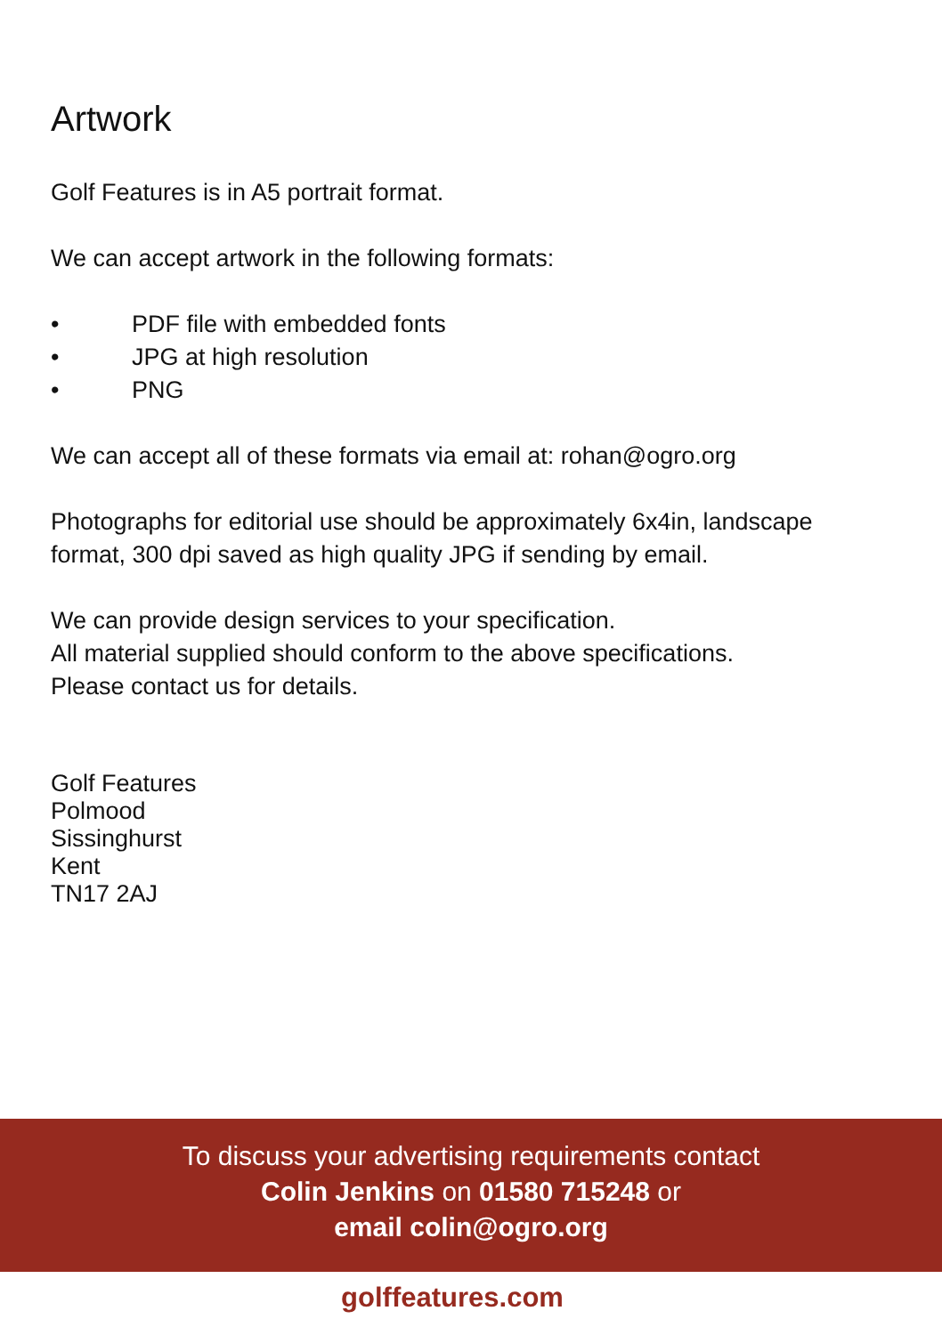Artwork
Golf Features is in A5 portrait format.
We can accept artwork in the following formats:
• PDF file with embedded fonts
• JPG at high resolution
• PNG
We can accept all of these formats via email at: rohan@ogro.org
Photographs for editorial use should be approximately 6x4in, landscape format, 300 dpi saved as high quality JPG if sending by email.
We can provide design services to your specification.
All material supplied should conform to the above specifications.
Please contact us for details.
Golf Features
Polmood
Sissinghurst
Kent
TN17 2AJ
To discuss your advertising requirements contact
Colin Jenkins on 01580 715248 or
email colin@ogro.org
golffeatures.com